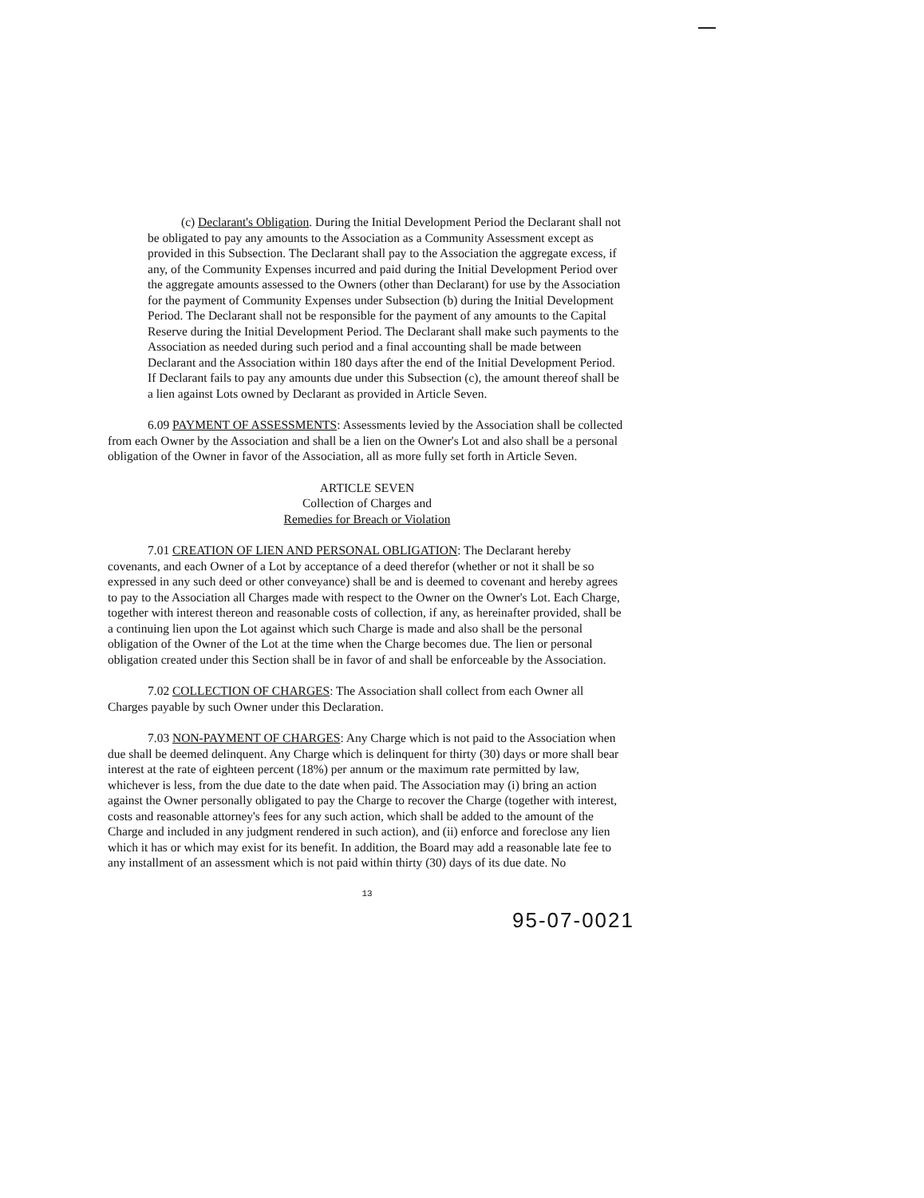(c) Declarant's Obligation. During the Initial Development Period the Declarant shall not be obligated to pay any amounts to the Association as a Community Assessment except as provided in this Subsection. The Declarant shall pay to the Association the aggregate excess, if any, of the Community Expenses incurred and paid during the Initial Development Period over the aggregate amounts assessed to the Owners (other than Declarant) for use by the Association for the payment of Community Expenses under Subsection (b) during the Initial Development Period. The Declarant shall not be responsible for the payment of any amounts to the Capital Reserve during the Initial Development Period. The Declarant shall make such payments to the Association as needed during such period and a final accounting shall be made between Declarant and the Association within 180 days after the end of the Initial Development Period. If Declarant fails to pay any amounts due under this Subsection (c), the amount thereof shall be a lien against Lots owned by Declarant as provided in Article Seven.
6.09 PAYMENT OF ASSESSMENTS: Assessments levied by the Association shall be collected from each Owner by the Association and shall be a lien on the Owner's Lot and also shall be a personal obligation of the Owner in favor of the Association, all as more fully set forth in Article Seven.
ARTICLE SEVEN
Collection of Charges and
Remedies for Breach or Violation
7.01 CREATION OF LIEN AND PERSONAL OBLIGATION: The Declarant hereby covenants, and each Owner of a Lot by acceptance of a deed therefor (whether or not it shall be so expressed in any such deed or other conveyance) shall be and is deemed to covenant and hereby agrees to pay to the Association all Charges made with respect to the Owner on the Owner's Lot. Each Charge, together with interest thereon and reasonable costs of collection, if any, as hereinafter provided, shall be a continuing lien upon the Lot against which such Charge is made and also shall be the personal obligation of the Owner of the Lot at the time when the Charge becomes due. The lien or personal obligation created under this Section shall be in favor of and shall be enforceable by the Association.
7.02 COLLECTION OF CHARGES: The Association shall collect from each Owner all Charges payable by such Owner under this Declaration.
7.03 NON-PAYMENT OF CHARGES: Any Charge which is not paid to the Association when due shall be deemed delinquent. Any Charge which is delinquent for thirty (30) days or more shall bear interest at the rate of eighteen percent (18%) per annum or the maximum rate permitted by law, whichever is less, from the due date to the date when paid. The Association may (i) bring an action against the Owner personally obligated to pay the Charge to recover the Charge (together with interest, costs and reasonable attorney's fees for any such action, which shall be added to the amount of the Charge and included in any judgment rendered in such action), and (ii) enforce and foreclose any lien which it has or which may exist for its benefit. In addition, the Board may add a reasonable late fee to any installment of an assessment which is not paid within thirty (30) days of its due date. No
13
95-07-0021